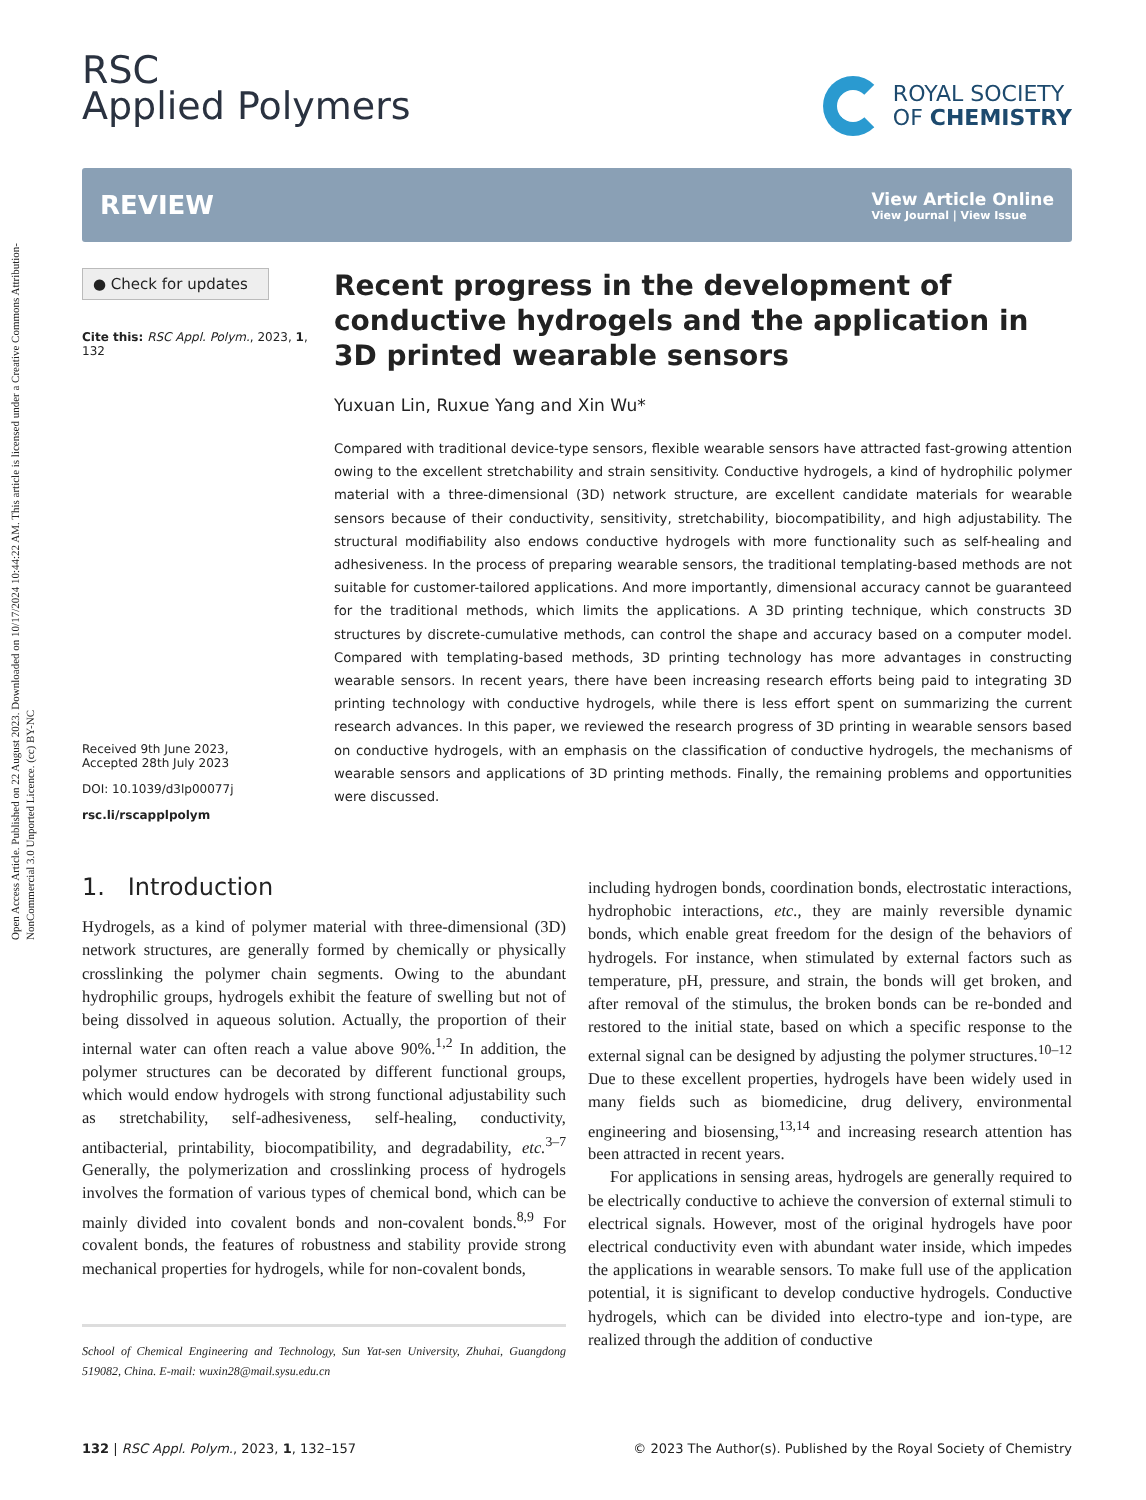Open Access Article. Published on 22 August 2023. Downloaded on 10/17/2024 10:44:22 AM. This article is licensed under a Creative Commons Attribution-NonCommercial 3.0 Unported Licence. (cc) BY-NC
RSC
Applied Polymers
ROYAL SOCIETY
OF CHEMISTRY
REVIEW
View Article Online
View Journal | View Issue
● Check for updates
Cite this: RSC Appl. Polym., 2023, 1, 132
Received 9th June 2023,
Accepted 28th July 2023
DOI: 10.1039/d3lp00077j
rsc.li/rscapplpolym
Recent progress in the development of conductive hydrogels and the application in 3D printed wearable sensors
Yuxuan Lin, Ruxue Yang and Xin Wu*
Compared with traditional device-type sensors, flexible wearable sensors have attracted fast-growing attention owing to the excellent stretchability and strain sensitivity. Conductive hydrogels, a kind of hydrophilic polymer material with a three-dimensional (3D) network structure, are excellent candidate materials for wearable sensors because of their conductivity, sensitivity, stretchability, biocompatibility, and high adjustability. The structural modifiability also endows conductive hydrogels with more functionality such as self-healing and adhesiveness. In the process of preparing wearable sensors, the traditional templating-based methods are not suitable for customer-tailored applications. And more importantly, dimensional accuracy cannot be guaranteed for the traditional methods, which limits the applications. A 3D printing technique, which constructs 3D structures by discrete-cumulative methods, can control the shape and accuracy based on a computer model. Compared with templating-based methods, 3D printing technology has more advantages in constructing wearable sensors. In recent years, there have been increasing research efforts being paid to integrating 3D printing technology with conductive hydrogels, while there is less effort spent on summarizing the current research advances. In this paper, we reviewed the research progress of 3D printing in wearable sensors based on conductive hydrogels, with an emphasis on the classification of conductive hydrogels, the mechanisms of wearable sensors and applications of 3D printing methods. Finally, the remaining problems and opportunities were discussed.
1. Introduction
Hydrogels, as a kind of polymer material with three-dimensional (3D) network structures, are generally formed by chemically or physically crosslinking the polymer chain segments. Owing to the abundant hydrophilic groups, hydrogels exhibit the feature of swelling but not of being dissolved in aqueous solution. Actually, the proportion of their internal water can often reach a value above 90%.<sup>1,2</sup> In addition, the polymer structures can be decorated by different functional groups, which would endow hydrogels with strong functional adjustability such as stretchability, self-adhesiveness, self-healing, conductivity, antibacterial, printability, biocompatibility, and degradability, etc.<sup>3–7</sup> Generally, the polymerization and crosslinking process of hydrogels involves the formation of various types of chemical bond, which can be mainly divided into covalent bonds and non-covalent bonds.<sup>8,9</sup> For covalent bonds, the features of robustness and stability provide strong mechanical properties for hydrogels, while for non-covalent bonds,
School of Chemical Engineering and Technology, Sun Yat-sen University, Zhuhai, Guangdong 519082, China. E-mail: wuxin28@mail.sysu.edu.cn
including hydrogen bonds, coordination bonds, electrostatic interactions, hydrophobic interactions, etc., they are mainly reversible dynamic bonds, which enable great freedom for the design of the behaviors of hydrogels. For instance, when stimulated by external factors such as temperature, pH, pressure, and strain, the bonds will get broken, and after removal of the stimulus, the broken bonds can be re-bonded and restored to the initial state, based on which a specific response to the external signal can be designed by adjusting the polymer structures.<sup>10–12</sup> Due to these excellent properties, hydrogels have been widely used in many fields such as biomedicine, drug delivery, environmental engineering and biosensing,<sup>13,14</sup> and increasing research attention has been attracted in recent years.
For applications in sensing areas, hydrogels are generally required to be electrically conductive to achieve the conversion of external stimuli to electrical signals. However, most of the original hydrogels have poor electrical conductivity even with abundant water inside, which impedes the applications in wearable sensors. To make full use of the application potential, it is significant to develop conductive hydrogels. Conductive hydrogels, which can be divided into electro-type and ion-type, are realized through the addition of conductive
132 | RSC Appl. Polym., 2023, 1, 132–157 © 2023 The Author(s). Published by the Royal Society of Chemistry